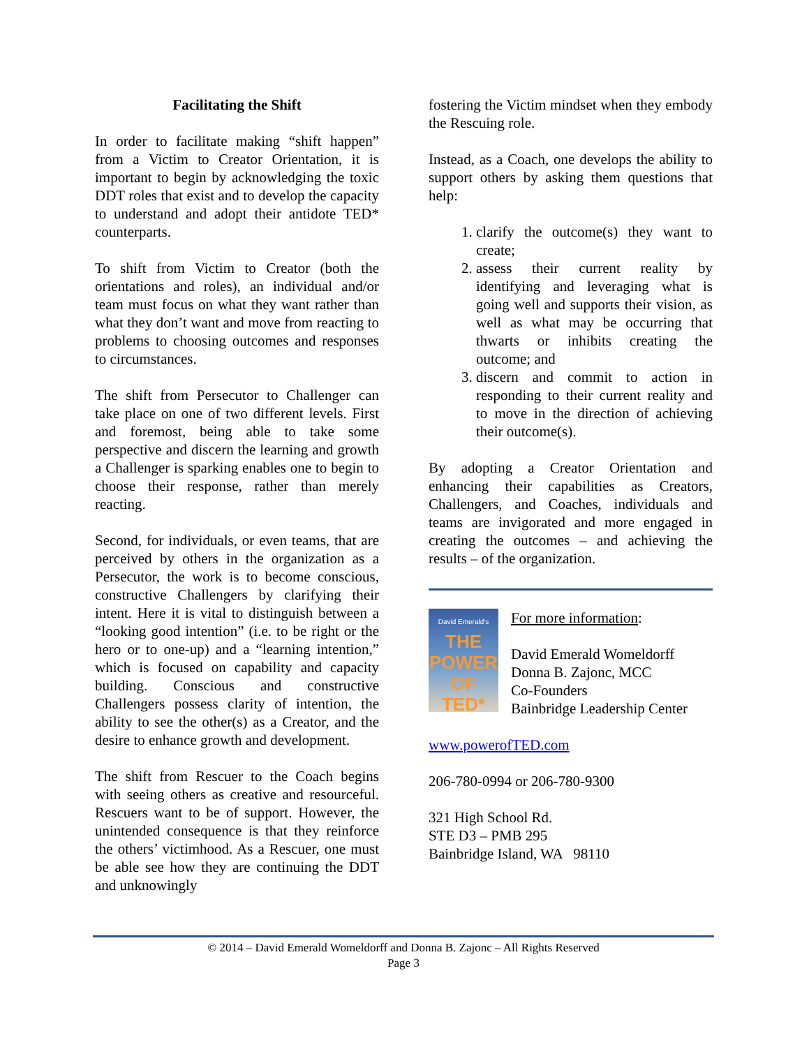Facilitating the Shift
In order to facilitate making “shift happen” from a Victim to Creator Orientation, it is important to begin by acknowledging the toxic DDT roles that exist and to develop the capacity to understand and adopt their antidote TED* counterparts.
To shift from Victim to Creator (both the orientations and roles), an individual and/or team must focus on what they want rather than what they don’t want and move from reacting to problems to choosing outcomes and responses to circumstances.
The shift from Persecutor to Challenger can take place on one of two different levels. First and foremost, being able to take some perspective and discern the learning and growth a Challenger is sparking enables one to begin to choose their response, rather than merely reacting.
Second, for individuals, or even teams, that are perceived by others in the organization as a Persecutor, the work is to become conscious, constructive Challengers by clarifying their intent. Here it is vital to distinguish between a “looking good intention” (i.e. to be right or the hero or to one-up) and a “learning intention,” which is focused on capability and capacity building. Conscious and constructive Challengers possess clarity of intention, the ability to see the other(s) as a Creator, and the desire to enhance growth and development.
The shift from Rescuer to the Coach begins with seeing others as creative and resourceful. Rescuers want to be of support. However, the unintended consequence is that they reinforce the others’ victimhood. As a Rescuer, one must be able see how they are continuing the DDT and unknowingly
fostering the Victim mindset when they embody the Rescuing role.
Instead, as a Coach, one develops the ability to support others by asking them questions that help:
1. clarify the outcome(s) they want to create;
2. assess their current reality by identifying and leveraging what is going well and supports their vision, as well as what may be occurring that thwarts or inhibits creating the outcome; and
3. discern and commit to action in responding to their current reality and to move in the direction of achieving their outcome(s).
By adopting a Creator Orientation and enhancing their capabilities as Creators, Challengers, and Coaches, individuals and teams are invigorated and more engaged in creating the outcomes – and achieving the results – of the organization.
David Emerald’s
THE POWER OF TED*
For more information:
David Emerald Womeldorff
Donna B. Zajonc, MCC
Co-Founders
Bainbridge Leadership Center
www.powerofTED.com
206-780-0994 or 206-780-9300
321 High School Rd.
STE D3 – PMB 295
Bainbridge Island, WA 98110
© 2014 – David Emerald Womeldorff and Donna B. Zajonc – All Rights Reserved
Page 3